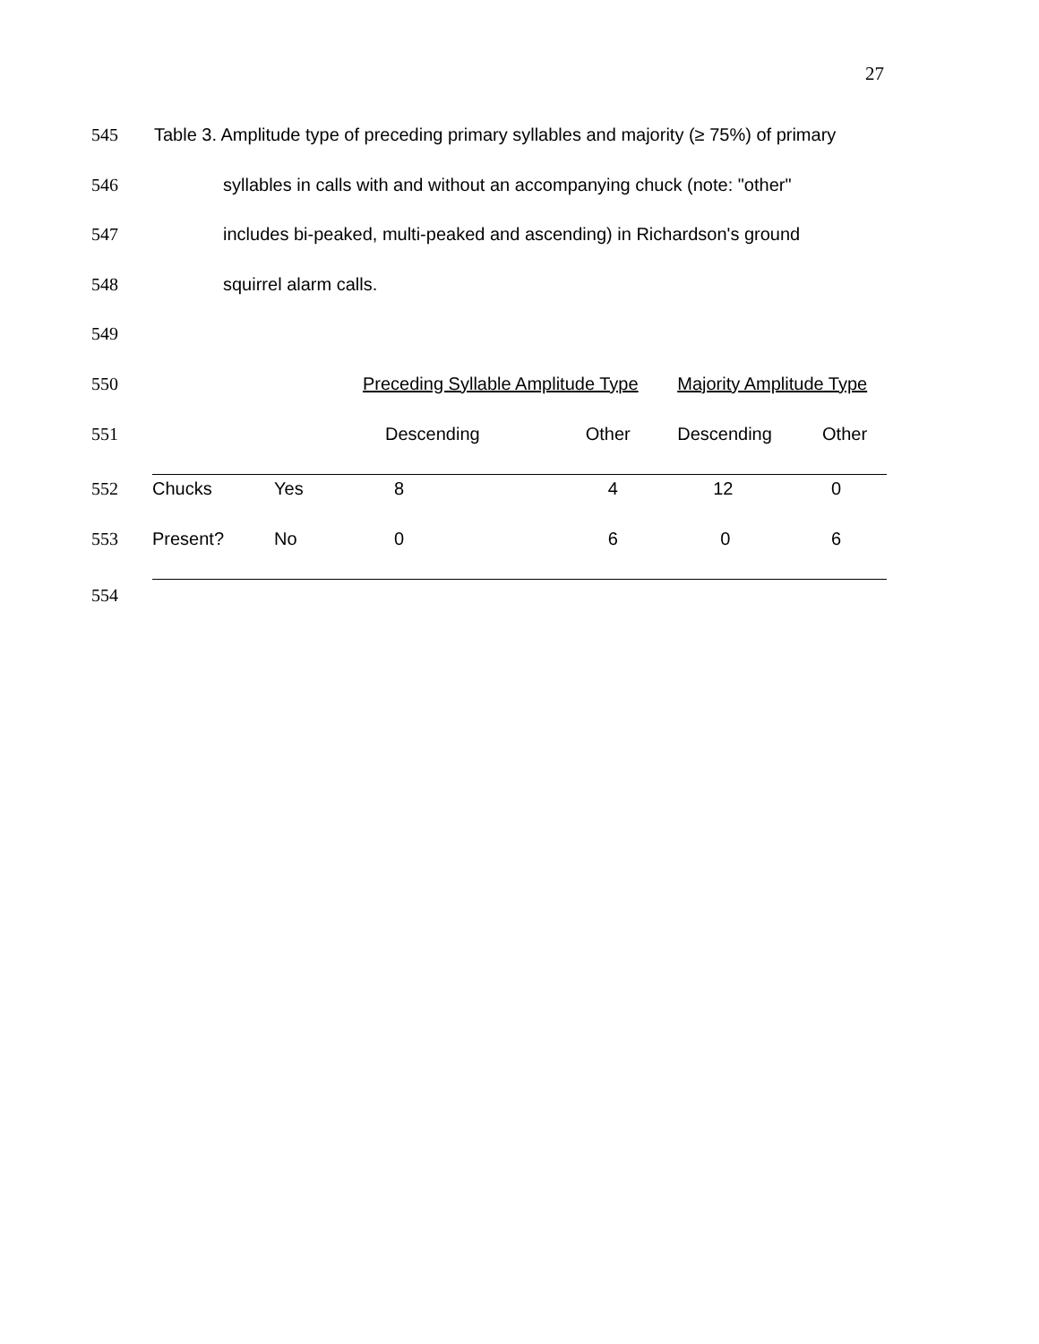27
545 Table 3. Amplitude type of preceding primary syllables and majority (≥ 75%) of primary
546 syllables in calls with and without an accompanying chuck (note: "other"
547 includes bi-peaked, multi-peaked and ascending) in Richardson's ground
548 squirrel alarm calls.
549
| 550 | | Preceding Syllable Amplitude Type | | Majority Amplitude Type | |
| 551 | | Descending | Other | Descending | Other |
| 552 Chucks | Yes | 8 | 4 | 12 | 0 |
| 553 Present? | No | 0 | 6 | 0 | 6 |
554